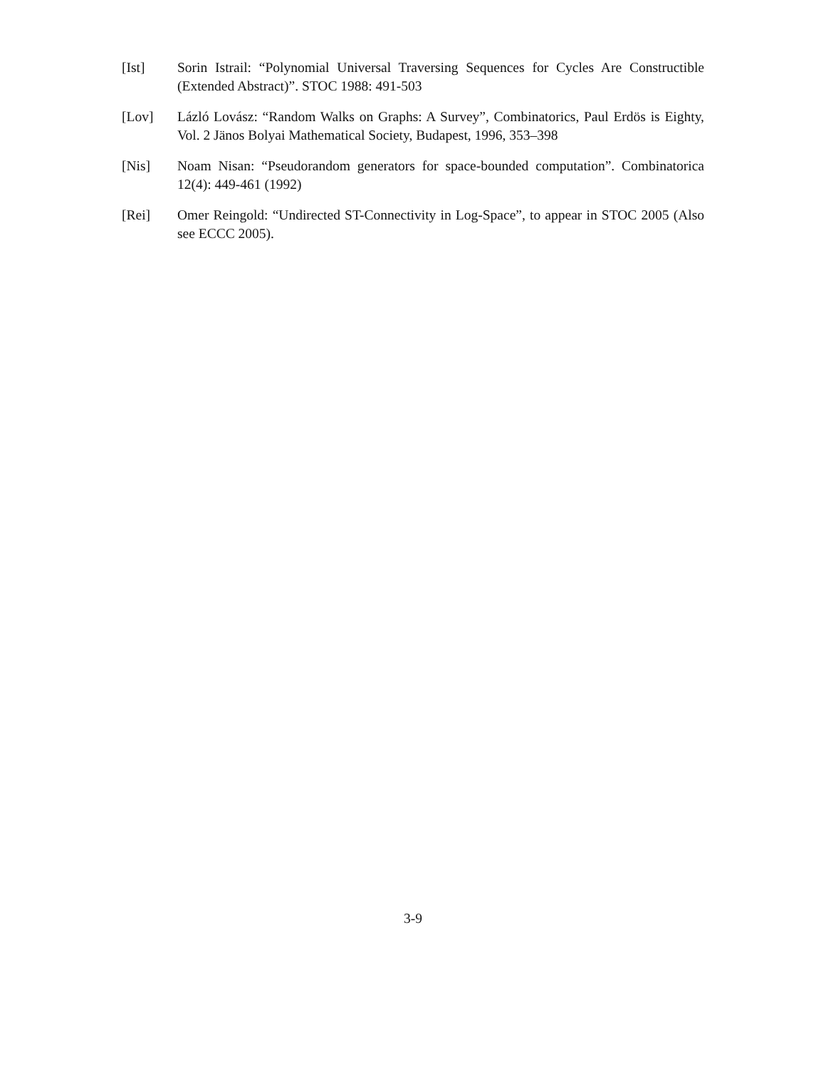[Ist] Sorin Istrail: “Polynomial Universal Traversing Sequences for Cycles Are Constructible (Extended Abstract)”. STOC 1988: 491-503
[Lov] Lázló Lovász: “Random Walks on Graphs: A Survey”, Combinatorics, Paul Erdös is Eighty, Vol. 2 Jänos Bolyai Mathematical Society, Budapest, 1996, 353–398
[Nis] Noam Nisan: “Pseudorandom generators for space-bounded computation”. Combinatorica 12(4): 449-461 (1992)
[Rei] Omer Reingold: “Undirected ST-Connectivity in Log-Space”, to appear in STOC 2005 (Also see ECCC 2005).
3-9